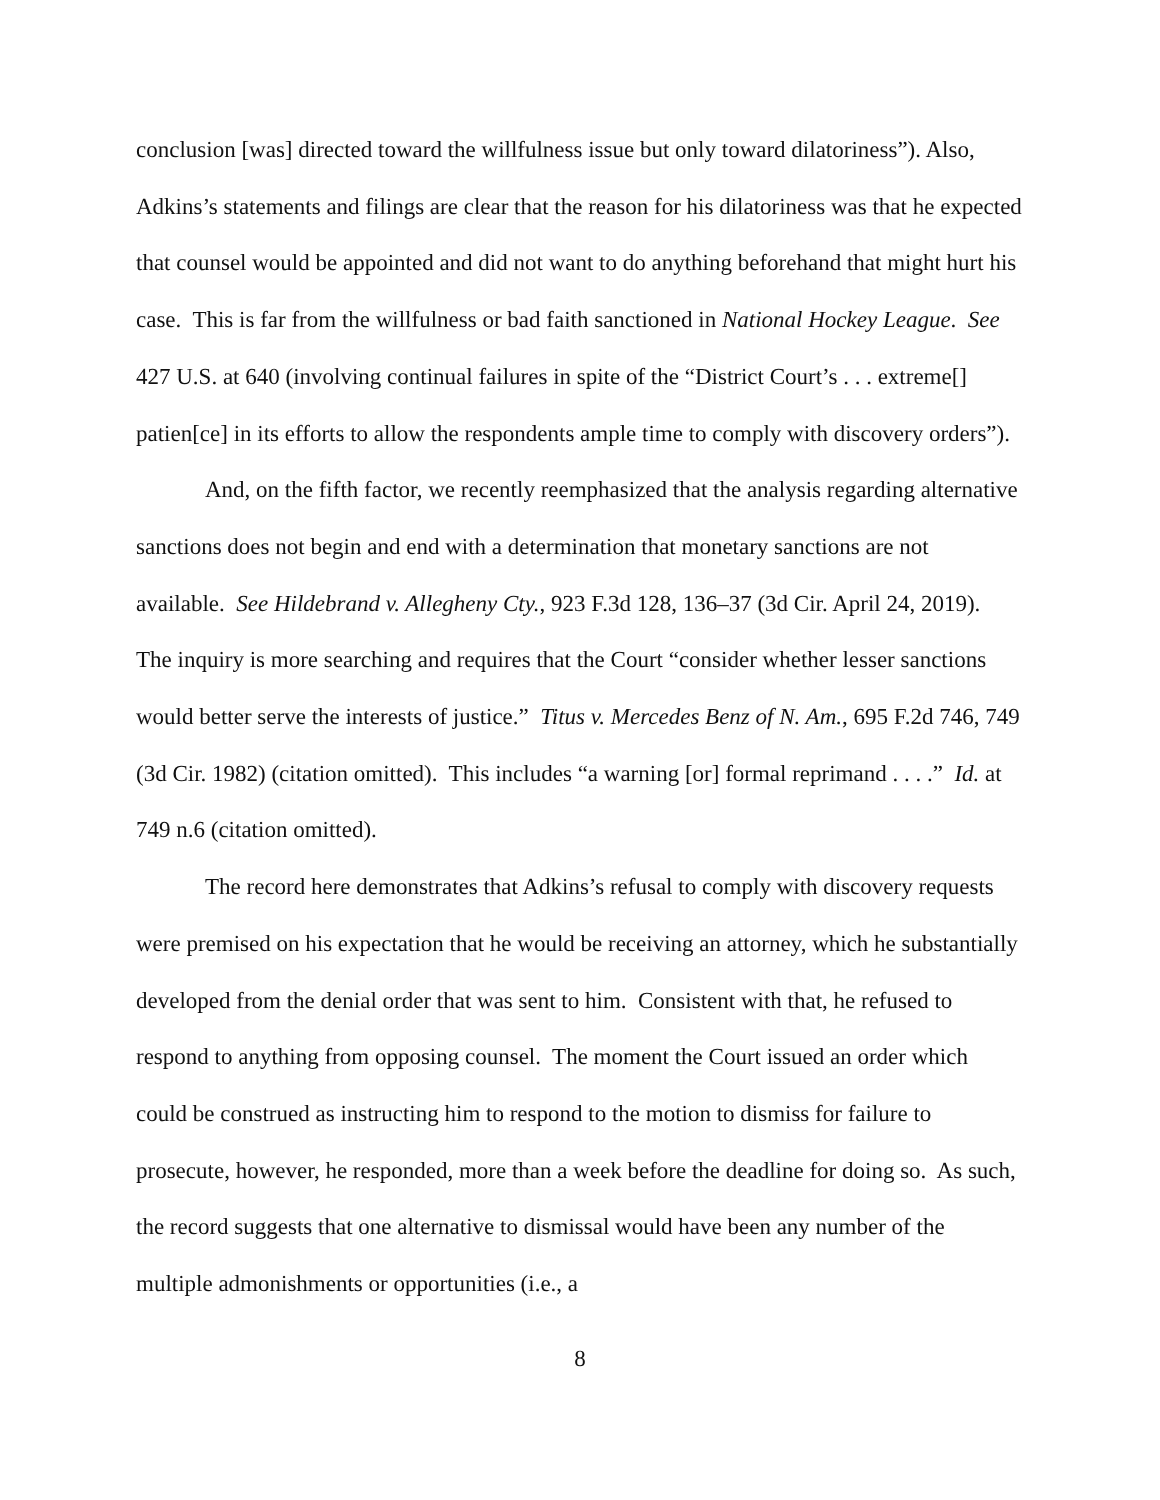conclusion [was] directed toward the willfulness issue but only toward dilatoriness”). Also, Adkins’s statements and filings are clear that the reason for his dilatoriness was that he expected that counsel would be appointed and did not want to do anything beforehand that might hurt his case. This is far from the willfulness or bad faith sanctioned in National Hockey League. See 427 U.S. at 640 (involving continual failures in spite of the “District Court’s . . . extreme[] patien[ce] in its efforts to allow the respondents ample time to comply with discovery orders”).
And, on the fifth factor, we recently reemphasized that the analysis regarding alternative sanctions does not begin and end with a determination that monetary sanctions are not available. See Hildebrand v. Allegheny Cty., 923 F.3d 128, 136–37 (3d Cir. April 24, 2019). The inquiry is more searching and requires that the Court “consider whether lesser sanctions would better serve the interests of justice.” Titus v. Mercedes Benz of N. Am., 695 F.2d 746, 749 (3d Cir. 1982) (citation omitted). This includes “a warning [or] formal reprimand . . . .” Id. at 749 n.6 (citation omitted).
The record here demonstrates that Adkins’s refusal to comply with discovery requests were premised on his expectation that he would be receiving an attorney, which he substantially developed from the denial order that was sent to him. Consistent with that, he refused to respond to anything from opposing counsel. The moment the Court issued an order which could be construed as instructing him to respond to the motion to dismiss for failure to prosecute, however, he responded, more than a week before the deadline for doing so. As such, the record suggests that one alternative to dismissal would have been any number of the multiple admonishments or opportunities (i.e., a
8